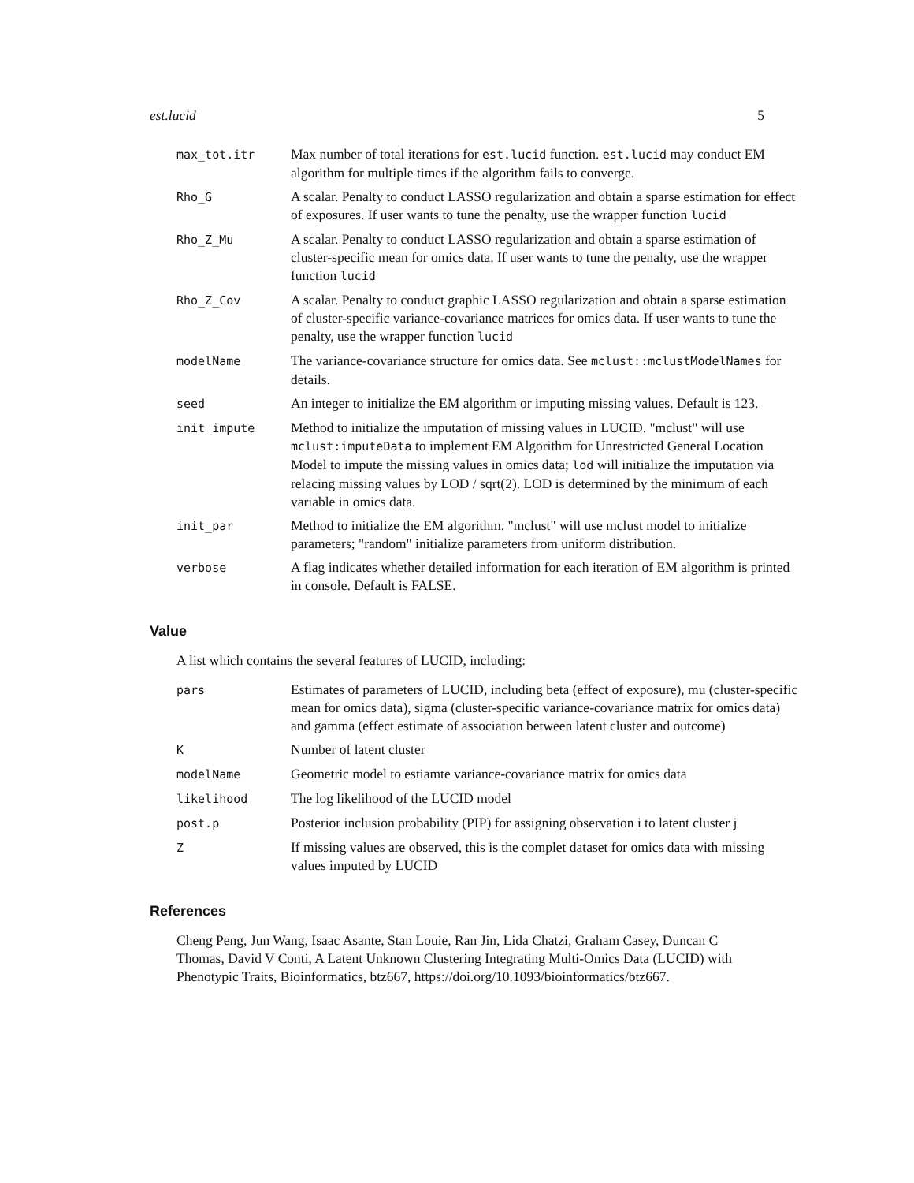est.lucid 5
| max_tot.itr | Max number of total iterations for est.lucid function. est.lucid may conduct EM algorithm for multiple times if the algorithm fails to converge. |
| Rho_G | A scalar. Penalty to conduct LASSO regularization and obtain a sparse estimation for effect of exposures. If user wants to tune the penalty, use the wrapper function lucid |
| Rho_Z_Mu | A scalar. Penalty to conduct LASSO regularization and obtain a sparse estimation of cluster-specific mean for omics data. If user wants to tune the penalty, use the wrapper function lucid |
| Rho_Z_Cov | A scalar. Penalty to conduct graphic LASSO regularization and obtain a sparse estimation of cluster-specific variance-covariance matrices for omics data. If user wants to tune the penalty, use the wrapper function lucid |
| modelName | The variance-covariance structure for omics data. See mclust::mclustModelNames for details. |
| seed | An integer to initialize the EM algorithm or imputing missing values. Default is 123. |
| init_impute | Method to initialize the imputation of missing values in LUCID. "mclust" will use mclust:imputeData to implement EM Algorithm for Unrestricted General Location Model to impute the missing values in omics data; lod will initialize the imputation via relacing missing values by LOD / sqrt(2). LOD is determined by the minimum of each variable in omics data. |
| init_par | Method to initialize the EM algorithm. "mclust" will use mclust model to initialize parameters; "random" initialize parameters from uniform distribution. |
| verbose | A flag indicates whether detailed information for each iteration of EM algorithm is printed in console. Default is FALSE. |
Value
A list which contains the several features of LUCID, including:
| pars | Estimates of parameters of LUCID, including beta (effect of exposure), mu (cluster-specific mean for omics data), sigma (cluster-specific variance-covariance matrix for omics data) and gamma (effect estimate of association between latent cluster and outcome) |
| K | Number of latent cluster |
| modelName | Geometric model to estiamte variance-covariance matrix for omics data |
| likelihood | The log likelihood of the LUCID model |
| post.p | Posterior inclusion probability (PIP) for assigning observation i to latent cluster j |
| Z | If missing values are observed, this is the complet dataset for omics data with missing values imputed by LUCID |
References
Cheng Peng, Jun Wang, Isaac Asante, Stan Louie, Ran Jin, Lida Chatzi, Graham Casey, Duncan C Thomas, David V Conti, A Latent Unknown Clustering Integrating Multi-Omics Data (LUCID) with Phenotypic Traits, Bioinformatics, btz667, https://doi.org/10.1093/bioinformatics/btz667.